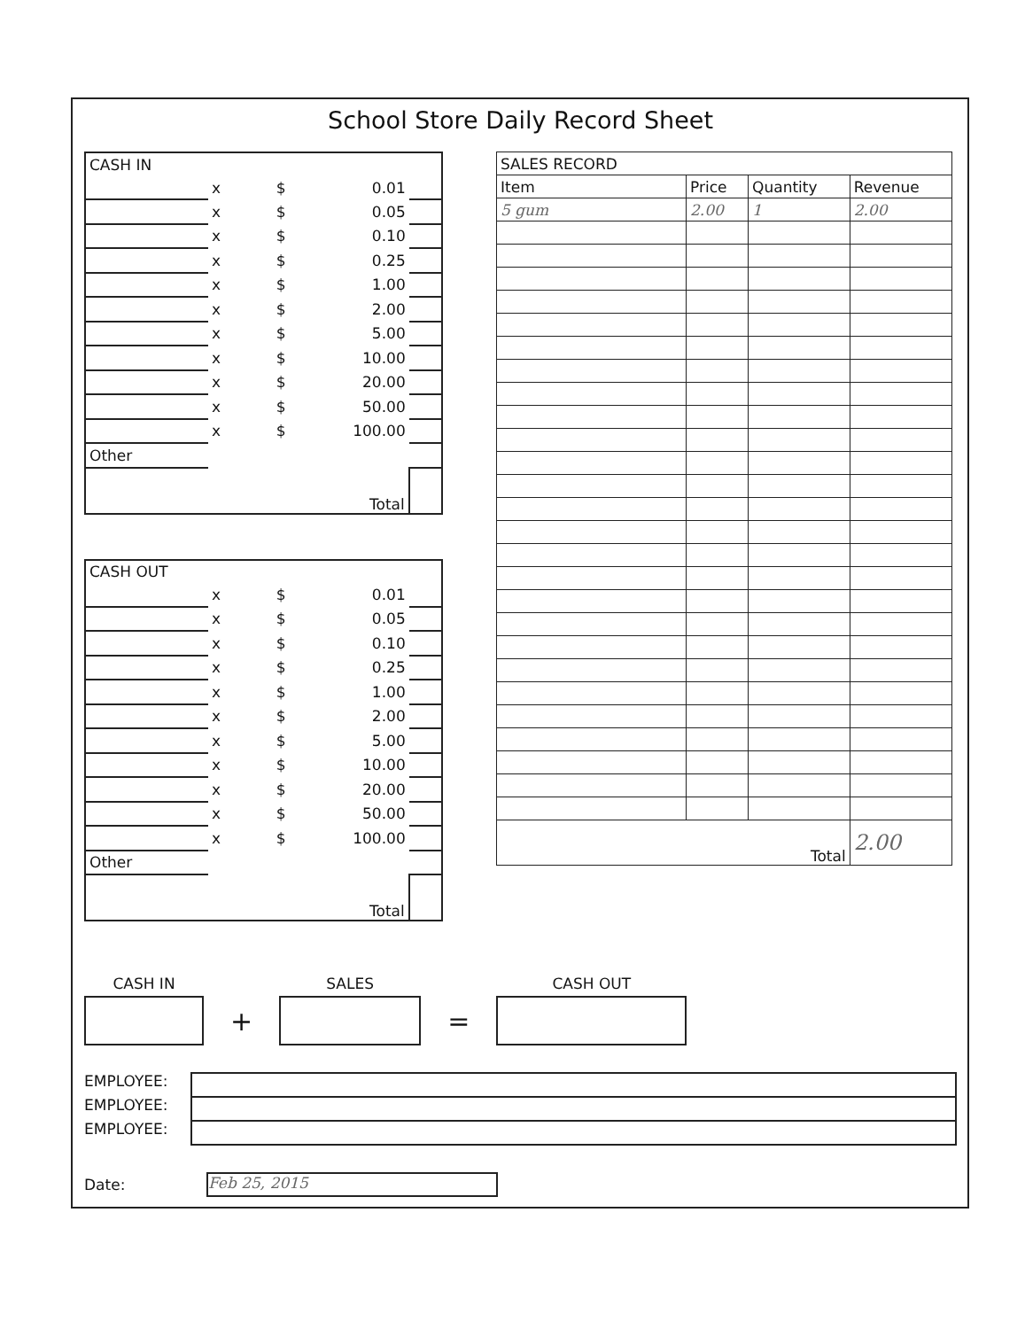School Store Daily Record Sheet
| CASH IN | | | | |
| | x | $ | 0.01 | |
| | x | $ | 0.05 | |
| | x | $ | 0.10 | |
| | x | $ | 0.25 | |
| | x | $ | 1.00 | |
| | x | $ | 2.00 | |
| | x | $ | 5.00 | |
| | x | $ | 10.00 | |
| | x | $ | 20.00 | |
| | x | $ | 50.00 | |
| | x | $ | 100.00 | |
| Other | | | | |
| Total | | | | |
| CASH OUT | | | | |
| | x | $ | 0.01 | |
| | x | $ | 0.05 | |
| | x | $ | 0.10 | |
| | x | $ | 0.25 | |
| | x | $ | 1.00 | |
| | x | $ | 2.00 | |
| | x | $ | 5.00 | |
| | x | $ | 10.00 | |
| | x | $ | 20.00 | |
| | x | $ | 50.00 | |
| | x | $ | 100.00 | |
| Other | | | | |
| Total | | | | |
| SALES RECORD | | | |
| --- | --- | --- | --- |
| Item | Price | Quantity | Revenue |
| 5 gum | 2.00 | 1 | 2.00 |
| Total | | | 2.00 |
CASH IN
+
SALES
=
CASH OUT
EMPLOYEE:
EMPLOYEE:
EMPLOYEE:
Date:
Feb 25, 2015